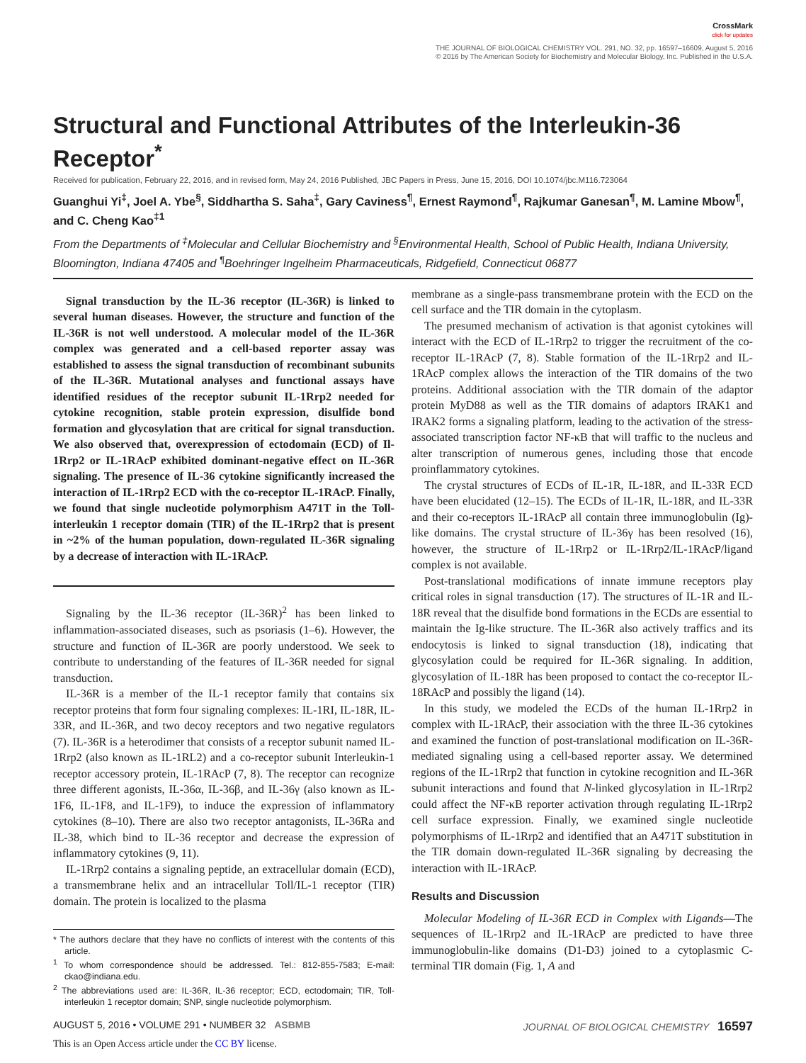CrossMark
click for updates
THE JOURNAL OF BIOLOGICAL CHEMISTRY VOL. 291, NO. 32, pp. 16597–16609, August 5, 2016
© 2016 by The American Society for Biochemistry and Molecular Biology, Inc. Published in the U.S.A.
Structural and Functional Attributes of the Interleukin-36 Receptor<sup>*</sup>
Received for publication, February 22, 2016, and in revised form, May 24, 2016 Published, JBC Papers in Press, June 15, 2016, DOI 10.1074/jbc.M116.723064
Guanghui Yi<sup>‡</sup>, Joel A. Ybe<sup>§</sup>, Siddhartha S. Saha<sup>‡</sup>, Gary Caviness<sup>¶</sup>, Ernest Raymond<sup>¶</sup>, Rajkumar Ganesan<sup>¶</sup>, M. Lamine Mbow<sup>¶</sup>, and C. Cheng Kao<sup>‡1</sup>
From the Departments of <sup>‡</sup>Molecular and Cellular Biochemistry and <sup>§</sup>Environmental Health, School of Public Health, Indiana University, Bloomington, Indiana 47405 and <sup>¶</sup>Boehringer Ingelheim Pharmaceuticals, Ridgefield, Connecticut 06877
Signal transduction by the IL-36 receptor (IL-36R) is linked to several human diseases. However, the structure and function of the IL-36R is not well understood. A molecular model of the IL-36R complex was generated and a cell-based reporter assay was established to assess the signal transduction of recombinant subunits of the IL-36R. Mutational analyses and functional assays have identified residues of the receptor subunit IL-1Rrp2 needed for cytokine recognition, stable protein expression, disulfide bond formation and glycosylation that are critical for signal transduction. We also observed that, overexpression of ectodomain (ECD) of Il-1Rrp2 or IL-1RAcP exhibited dominant-negative effect on IL-36R signaling. The presence of IL-36 cytokine significantly increased the interaction of IL-1Rrp2 ECD with the co-receptor IL-1RAcP. Finally, we found that single nucleotide polymorphism A471T in the Toll-interleukin 1 receptor domain (TIR) of the IL-1Rrp2 that is present in ~2% of the human population, down-regulated IL-36R signaling by a decrease of interaction with IL-1RAcP.
Signaling by the IL-36 receptor (IL-36R)<sup>2</sup> has been linked to inflammation-associated diseases, such as psoriasis (1–6). However, the structure and function of IL-36R are poorly understood. We seek to contribute to understanding of the features of IL-36R needed for signal transduction.
IL-36R is a member of the IL-1 receptor family that contains six receptor proteins that form four signaling complexes: IL-1RI, IL-18R, IL-33R, and IL-36R, and two decoy receptors and two negative regulators (7). IL-36R is a heterodimer that consists of a receptor subunit named IL-1Rrp2 (also known as IL-1RL2) and a co-receptor subunit Interleukin-1 receptor accessory protein, IL-1RAcP (7, 8). The receptor can recognize three different agonists, IL-36α, IL-36β, and IL-36γ (also known as IL-1F6, IL-1F8, and IL-1F9), to induce the expression of inflammatory cytokines (8–10). There are also two receptor antagonists, IL-36Ra and IL-38, which bind to IL-36 receptor and decrease the expression of inflammatory cytokines (9, 11).
IL-1Rrp2 contains a signaling peptide, an extracellular domain (ECD), a transmembrane helix and an intracellular Toll/IL-1 receptor (TIR) domain. The protein is localized to the plasma
* The authors declare that they have no conflicts of interest with the contents of this article.
<sup>1</sup> To whom correspondence should be addressed. Tel.: 812-855-7583; E-mail: ckao@indiana.edu.
<sup>2</sup> The abbreviations used are: IL-36R, IL-36 receptor; ECD, ectodomain; TIR, Toll-interleukin 1 receptor domain; SNP, single nucleotide polymorphism.
membrane as a single-pass transmembrane protein with the ECD on the cell surface and the TIR domain in the cytoplasm.
The presumed mechanism of activation is that agonist cytokines will interact with the ECD of IL-1Rrp2 to trigger the recruitment of the co-receptor IL-1RAcP (7, 8). Stable formation of the IL-1Rrp2 and IL-1RAcP complex allows the interaction of the TIR domains of the two proteins. Additional association with the TIR domain of the adaptor protein MyD88 as well as the TIR domains of adaptors IRAK1 and IRAK2 forms a signaling platform, leading to the activation of the stress-associated transcription factor NF-κB that will traffic to the nucleus and alter transcription of numerous genes, including those that encode proinflammatory cytokines.
The crystal structures of ECDs of IL-1R, IL-18R, and IL-33R ECD have been elucidated (12–15). The ECDs of IL-1R, IL-18R, and IL-33R and their co-receptors IL-1RAcP all contain three immunoglobulin (Ig)-like domains. The crystal structure of IL-36γ has been resolved (16), however, the structure of IL-1Rrp2 or IL-1Rrp2/IL-1RAcP/ligand complex is not available.
Post-translational modifications of innate immune receptors play critical roles in signal transduction (17). The structures of IL-1R and IL-18R reveal that the disulfide bond formations in the ECDs are essential to maintain the Ig-like structure. The IL-36R also actively traffics and its endocytosis is linked to signal transduction (18), indicating that glycosylation could be required for IL-36R signaling. In addition, glycosylation of IL-18R has been proposed to contact the co-receptor IL-18RAcP and possibly the ligand (14).
In this study, we modeled the ECDs of the human IL-1Rrp2 in complex with IL-1RAcP, their association with the three IL-36 cytokines and examined the function of post-translational modification on IL-36R-mediated signaling using a cell-based reporter assay. We determined regions of the IL-1Rrp2 that function in cytokine recognition and IL-36R subunit interactions and found that N-linked glycosylation in IL-1Rrp2 could affect the NF-κB reporter activation through regulating IL-1Rrp2 cell surface expression. Finally, we examined single nucleotide polymorphisms of IL-1Rrp2 and identified that an A471T substitution in the TIR domain down-regulated IL-36R signaling by decreasing the interaction with IL-1RAcP.
Results and Discussion
Molecular Modeling of IL-36R ECD in Complex with Ligands—The sequences of IL-1Rrp2 and IL-1RAcP are predicted to have three immunoglobulin-like domains (D1-D3) joined to a cytoplasmic C-terminal TIR domain (Fig. 1, A and
AUGUST 5, 2016 • VOLUME 291 • NUMBER 32 ASBMB JOURNAL OF BIOLOGICAL CHEMISTRY 16597
This is an Open Access article under the CC BY license.